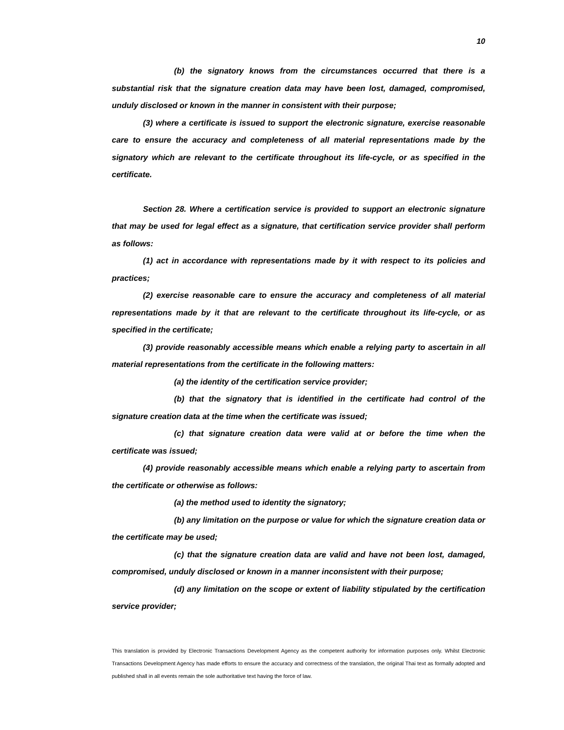10
(b) the signatory knows from the circumstances occurred that there is a substantial risk that the signature creation data may have been lost, damaged, compromised, unduly disclosed or known in the manner in consistent with their purpose;
(3) where a certificate is issued to support the electronic signature, exercise reasonable care to ensure the accuracy and completeness of all material representations made by the signatory which are relevant to the certificate throughout its life-cycle, or as specified in the certificate.
Section 28. Where a certification service is provided to support an electronic signature that may be used for legal effect as a signature, that certification service provider shall perform as follows:
(1) act in accordance with representations made by it with respect to its policies and practices;
(2) exercise reasonable care to ensure the accuracy and completeness of all material representations made by it that are relevant to the certificate throughout its life-cycle, or as specified in the certificate;
(3) provide reasonably accessible means which enable a relying party to ascertain in all material representations from the certificate in the following matters:
(a) the identity of the certification service provider;
(b) that the signatory that is identified in the certificate had control of the signature creation data at the time when the certificate was issued;
(c) that signature creation data were valid at or before the time when the certificate was issued;
(4) provide reasonably accessible means which enable a relying party to ascertain from the certificate or otherwise as follows:
(a) the method used to identity the signatory;
(b) any limitation on the purpose or value for which the signature creation data or the certificate may be used;
(c) that the signature creation data are valid and have not been lost, damaged, compromised, unduly disclosed or known in a manner inconsistent with their purpose;
(d) any limitation on the scope or extent of liability stipulated by the certification service provider;
This translation is provided by Electronic Transactions Development Agency as the competent authority for information purposes only. Whilst Electronic Transactions Development Agency has made efforts to ensure the accuracy and correctness of the translation, the original Thai text as formally adopted and published shall in all events remain the sole authoritative text having the force of law.